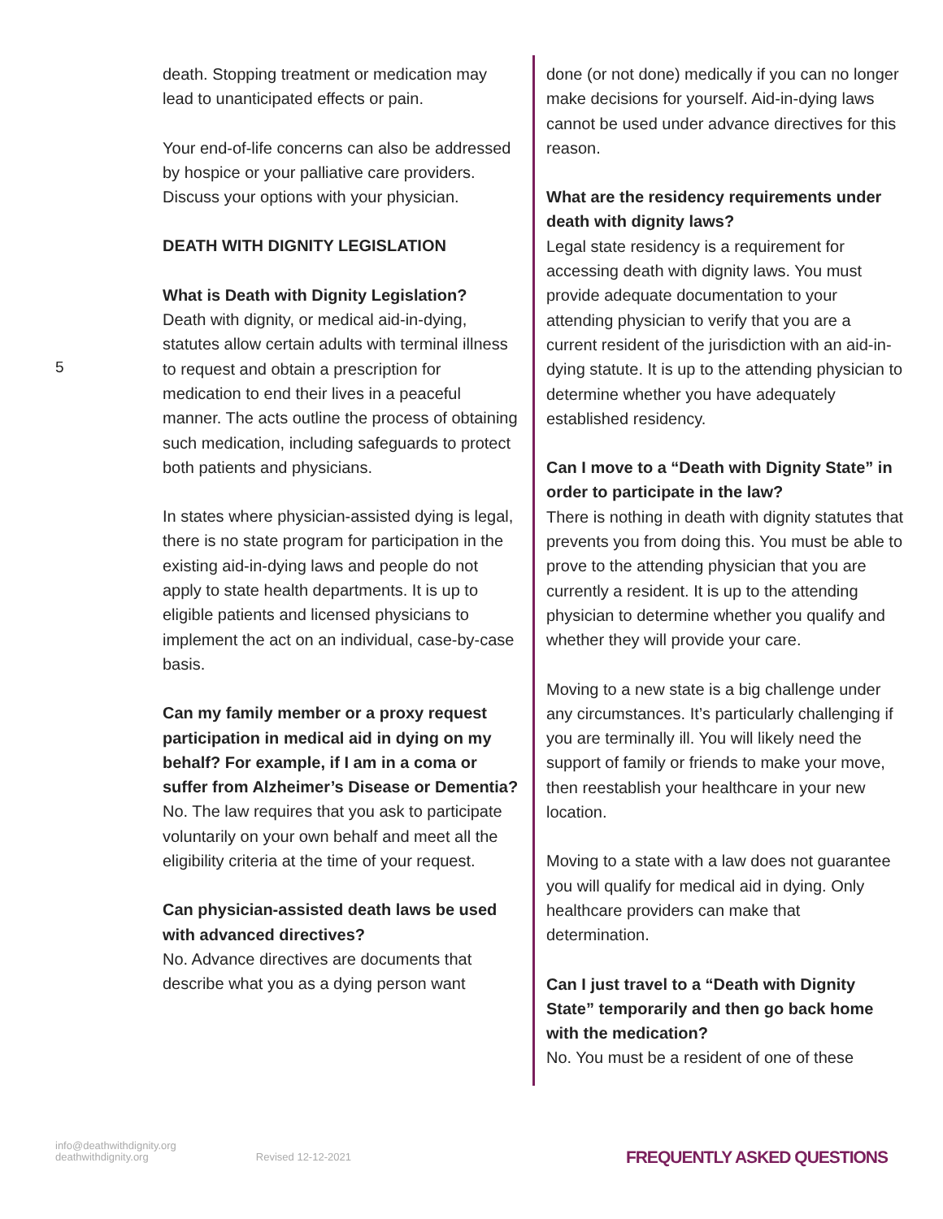5
death. Stopping treatment or medication may lead to unanticipated effects or pain.
Your end-of-life concerns can also be addressed by hospice or your palliative care providers. Discuss your options with your physician.
DEATH WITH DIGNITY LEGISLATION
What is Death with Dignity Legislation?
Death with dignity, or medical aid-in-dying, statutes allow certain adults with terminal illness to request and obtain a prescription for medication to end their lives in a peaceful manner. The acts outline the process of obtaining such medication, including safeguards to protect both patients and physicians.
In states where physician-assisted dying is legal, there is no state program for participation in the existing aid-in-dying laws and people do not apply to state health departments. It is up to eligible patients and licensed physicians to implement the act on an individual, case-by-case basis.
Can my family member or a proxy request participation in medical aid in dying on my behalf? For example, if I am in a coma or suffer from Alzheimer’s Disease or Dementia?
No. The law requires that you ask to participate voluntarily on your own behalf and meet all the eligibility criteria at the time of your request.
Can physician-assisted death laws be used with advanced directives?
No. Advance directives are documents that describe what you as a dying person want
done (or not done) medically if you can no longer make decisions for yourself. Aid-in-dying laws cannot be used under advance directives for this reason.
What are the residency requirements under death with dignity laws?
Legal state residency is a requirement for accessing death with dignity laws. You must provide adequate documentation to your attending physician to verify that you are a current resident of the jurisdiction with an aid-in-dying statute. It is up to the attending physician to determine whether you have adequately established residency.
Can I move to a “Death with Dignity State” in order to participate in the law?
There is nothing in death with dignity statutes that prevents you from doing this. You must be able to prove to the attending physician that you are currently a resident. It is up to the attending physician to determine whether you qualify and whether they will provide your care.
Moving to a new state is a big challenge under any circumstances. It’s particularly challenging if you are terminally ill. You will likely need the support of family or friends to make your move, then reestablish your healthcare in your new location.
Moving to a state with a law does not guarantee you will qualify for medical aid in dying. Only healthcare providers can make that determination.
Can I just travel to a “Death with Dignity State” temporarily and then go back home with the medication?
No. You must be a resident of one of these
info@deathwithdignity.org
deathwithdignity.org
Revised 12-12-2021
FREQUENTLY ASKED QUESTIONS